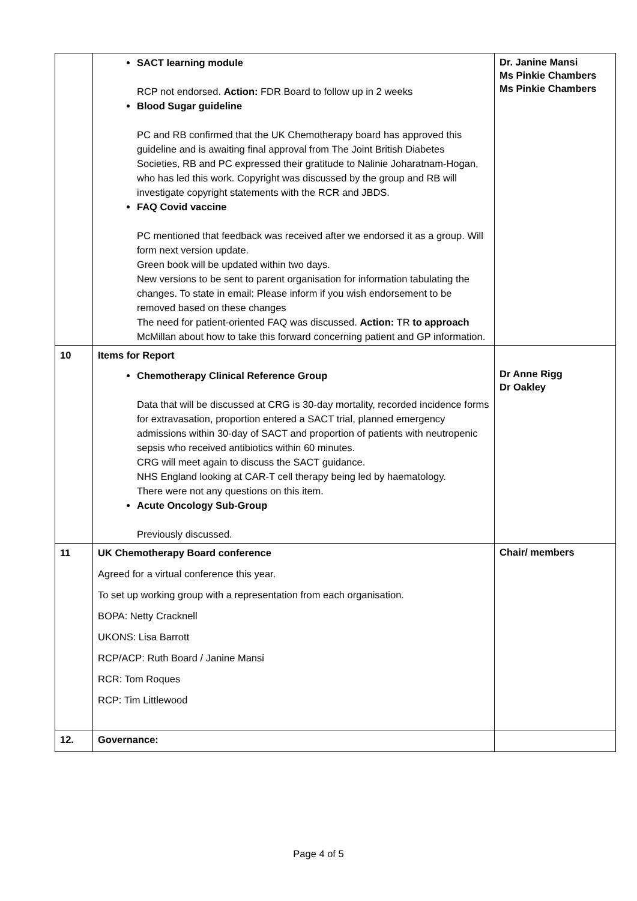| | SACT learning module RCP not endorsed. Action: FDR Board to follow up in 2 weeks Blood Sugar guideline PC and RB confirmed that the UK Chemotherapy board has approved this guideline and is awaiting final approval from The Joint British Diabetes Societies, RB and PC expressed their gratitude to Nalinie Joharatnam-Hogan, who has led this work. Copyright was discussed by the group and RB will investigate copyright statements with the RCR and JBDS. FAQ Covid vaccine PC mentioned that feedback was received after we endorsed it as a group. Will form next version update. Green book will be updated within two days. New versions to be sent to parent organisation for information tabulating the changes. To state in email: Please inform if you wish endorsement to be removed based on these changes The need for patient-oriented FAQ was discussed. Action: TR to approach McMillan about how to take this forward concerning patient and GP information. | Dr. Janine Mansi Ms Pinkie Chambers Ms Pinkie Chambers |
| 10 | Items for Report Chemotherapy Clinical Reference Group Data that will be discussed at CRG is 30-day mortality, recorded incidence forms for extravasation, proportion entered a SACT trial, planned emergency admissions within 30-day of SACT and proportion of patients with neutropenic sepsis who received antibiotics within 60 minutes. CRG will meet again to discuss the SACT guidance. NHS England looking at CAR-T cell therapy being led by haematology. There were not any questions on this item. Acute Oncology Sub-Group Previously discussed. | Dr Anne Rigg Dr Oakley |
| 11 | UK Chemotherapy Board conference Agreed for a virtual conference this year. To set up working group with a representation from each organisation. BOPA: Netty Cracknell UKONS: Lisa Barrott RCP/ACP: Ruth Board / Janine Mansi RCR: Tom Roques RCP: Tim Littlewood | Chair/ members |
| 12. | Governance: | |
Page 4 of 5